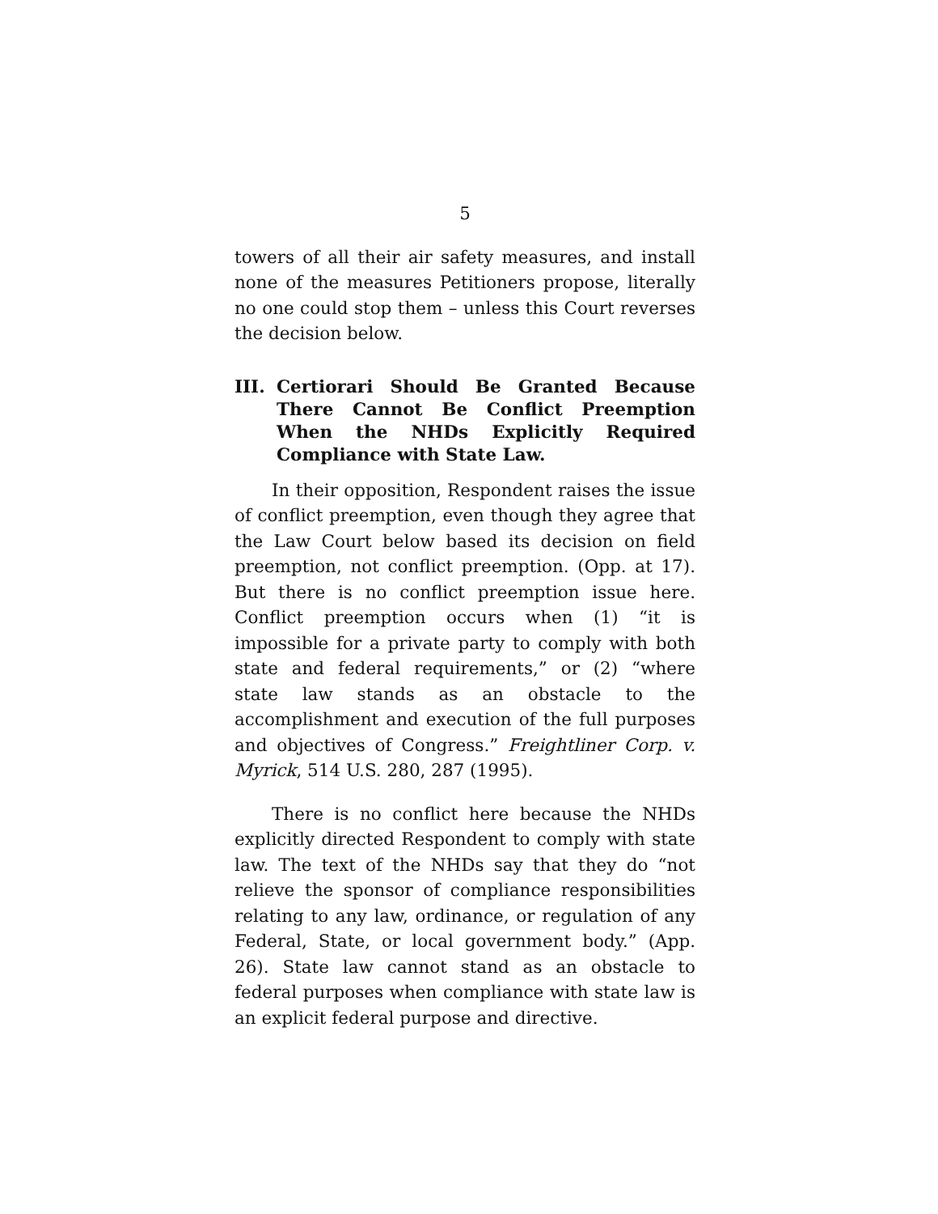5
towers of all their air safety measures, and install none of the measures Petitioners propose, literally no one could stop them – unless this Court reverses the decision below.
III. Certiorari Should Be Granted Because There Cannot Be Conflict Preemption When the NHDs Explicitly Required Compliance with State Law.
In their opposition, Respondent raises the issue of conflict preemption, even though they agree that the Law Court below based its decision on field preemption, not conflict preemption. (Opp. at 17). But there is no conflict preemption issue here. Conflict preemption occurs when (1) “it is impossible for a private party to comply with both state and federal requirements,” or (2) “where state law stands as an obstacle to the accomplishment and execution of the full purposes and objectives of Congress.” Freightliner Corp. v. Myrick, 514 U.S. 280, 287 (1995).
There is no conflict here because the NHDs explicitly directed Respondent to comply with state law. The text of the NHDs say that they do “not relieve the sponsor of compliance responsibilities relating to any law, ordinance, or regulation of any Federal, State, or local government body.” (App. 26). State law cannot stand as an obstacle to federal purposes when compliance with state law is an explicit federal purpose and directive.